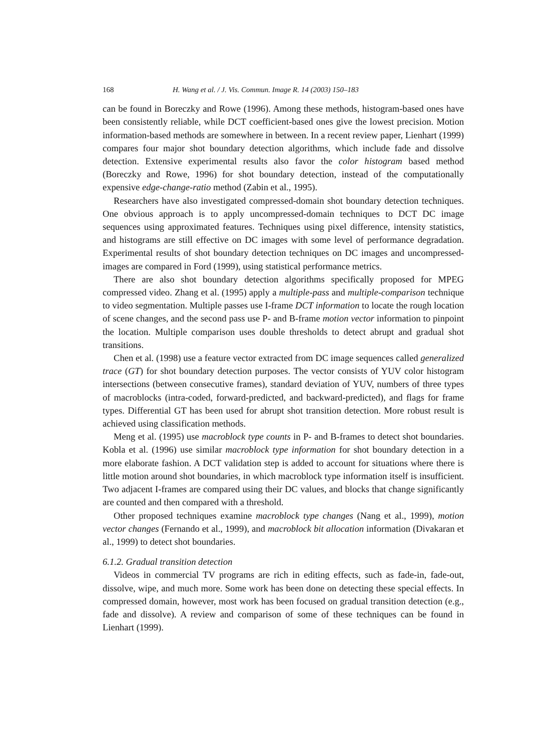168 H. Wang et al. / J. Vis. Commun. Image R. 14 (2003) 150–183
can be found in Boreczky and Rowe (1996). Among these methods, histogram-based ones have been consistently reliable, while DCT coefficient-based ones give the lowest precision. Motion information-based methods are somewhere in between. In a recent review paper, Lienhart (1999) compares four major shot boundary detection algorithms, which include fade and dissolve detection. Extensive experimental results also favor the color histogram based method (Boreczky and Rowe, 1996) for shot boundary detection, instead of the computationally expensive edge-change-ratio method (Zabin et al., 1995).
Researchers have also investigated compressed-domain shot boundary detection techniques. One obvious approach is to apply uncompressed-domain techniques to DCT DC image sequences using approximated features. Techniques using pixel difference, intensity statistics, and histograms are still effective on DC images with some level of performance degradation. Experimental results of shot boundary detection techniques on DC images and uncompressed-images are compared in Ford (1999), using statistical performance metrics.
There are also shot boundary detection algorithms specifically proposed for MPEG compressed video. Zhang et al. (1995) apply a multiple-pass and multiple-comparison technique to video segmentation. Multiple passes use I-frame DCT information to locate the rough location of scene changes, and the second pass use P- and B-frame motion vector information to pinpoint the location. Multiple comparison uses double thresholds to detect abrupt and gradual shot transitions.
Chen et al. (1998) use a feature vector extracted from DC image sequences called generalized trace (GT) for shot boundary detection purposes. The vector consists of YUV color histogram intersections (between consecutive frames), standard deviation of YUV, numbers of three types of macroblocks (intra-coded, forward-predicted, and backward-predicted), and flags for frame types. Differential GT has been used for abrupt shot transition detection. More robust result is achieved using classification methods.
Meng et al. (1995) use macroblock type counts in P- and B-frames to detect shot boundaries. Kobla et al. (1996) use similar macroblock type information for shot boundary detection in a more elaborate fashion. A DCT validation step is added to account for situations where there is little motion around shot boundaries, in which macroblock type information itself is insufficient. Two adjacent I-frames are compared using their DC values, and blocks that change significantly are counted and then compared with a threshold.
Other proposed techniques examine macroblock type changes (Nang et al., 1999), motion vector changes (Fernando et al., 1999), and macroblock bit allocation information (Divakaran et al., 1999) to detect shot boundaries.
6.1.2. Gradual transition detection
Videos in commercial TV programs are rich in editing effects, such as fade-in, fade-out, dissolve, wipe, and much more. Some work has been done on detecting these special effects. In compressed domain, however, most work has been focused on gradual transition detection (e.g., fade and dissolve). A review and comparison of some of these techniques can be found in Lienhart (1999).